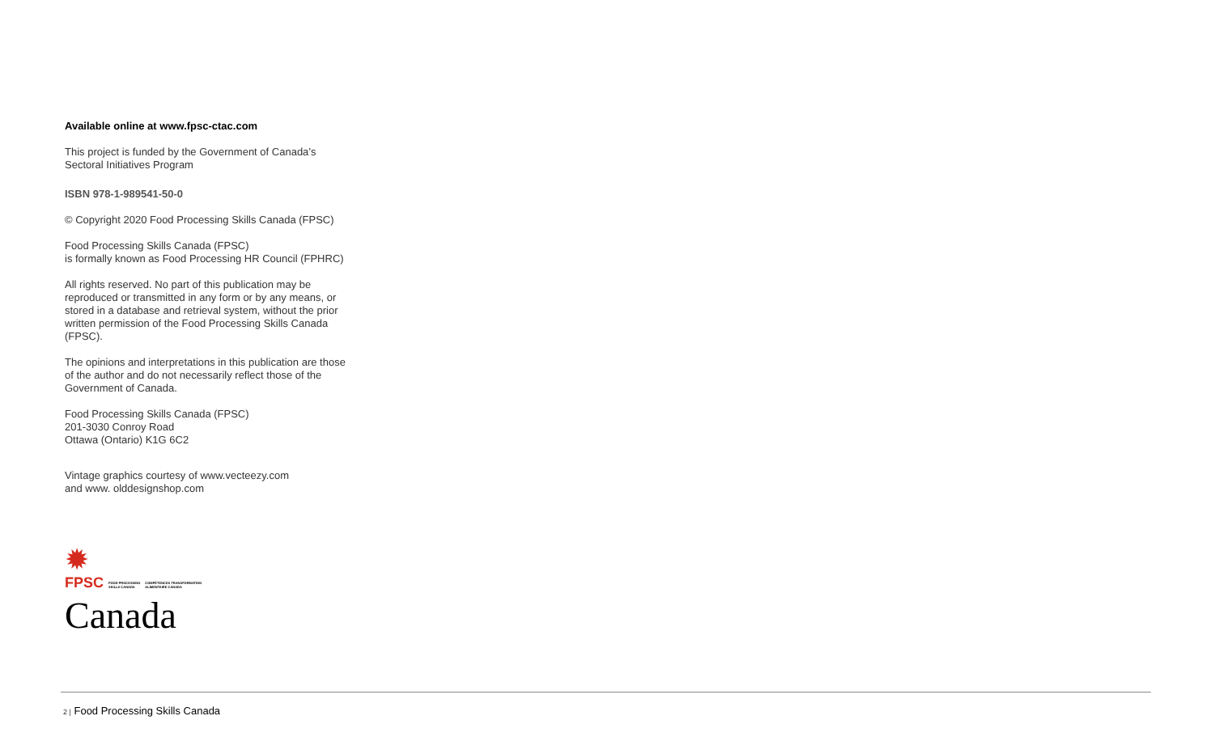Available online at www.fpsc-ctac.com
This project is funded by the Government of Canada’s
Sectoral Initiatives Program
ISBN 978-1-989541-50-0
© Copyright 2020 Food Processing Skills Canada (FPSC)
Food Processing Skills Canada (FPSC)
is formally known as Food Processing HR Council (FPHRC)
All rights reserved. No part of this publication may be reproduced or transmitted in any form or by any means, or stored in a database and retrieval system, without the prior written permission of the Food Processing Skills Canada (FPSC).
The opinions and interpretations in this publication are those of the author and do not necessarily reflect those of the Government of Canada.
Food Processing Skills Canada (FPSC)
201-3030 Conroy Road
Ottawa (Ontario) K1G 6C2
Vintage graphics courtesy of www.vecteezy.com
and www. olddesignshop.com
✹
FPSC
FOOD PROCESSING
SKILLS CANADA
COMPÉTENCES TRANSFORMATION
ALIMENTAIRE CANADA
Canada
2 | Food Processing Skills Canada